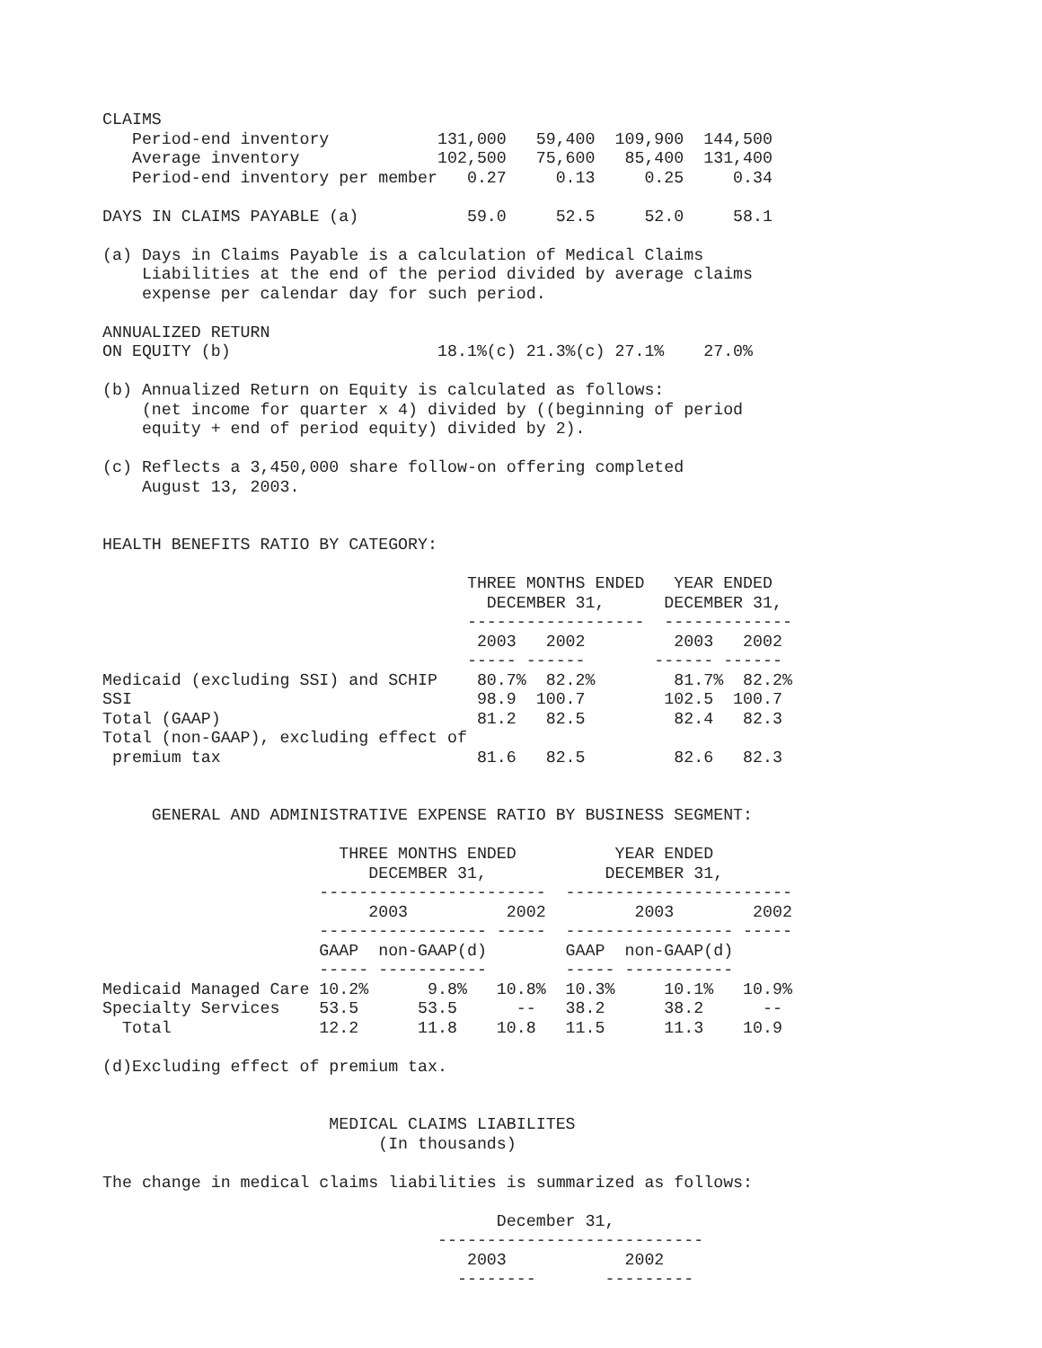CLAIMS
   Period-end inventory           131,000   59,400  109,900  144,500
   Average inventory              102,500   75,600   85,400  131,400
   Period-end inventory per member   0.27     0.13     0.25     0.34

DAYS IN CLAIMS PAYABLE (a)           59.0     52.5     52.0     58.1

(a) Days in Claims Payable is a calculation of Medical Claims
    Liabilities at the end of the period divided by average claims
    expense per calendar day for such period.

ANNUALIZED RETURN
ON EQUITY (b)                     18.1%(c) 21.3%(c) 27.1%    27.0%

(b) Annualized Return on Equity is calculated as follows:
    (net income for quarter x 4) divided by ((beginning of period
    equity + end of period equity) divided by 2).

(c) Reflects a 3,450,000 share follow-on offering completed
    August 13, 2003.


HEALTH BENEFITS RATIO BY CATEGORY:

                                     THREE MONTHS ENDED   YEAR ENDED
                                       DECEMBER 31,      DECEMBER 31,
                                     ------------------  -------------
                                      2003   2002         2003   2002
                                     ----- ------       ------ ------
Medicaid (excluding SSI) and SCHIP    80.7%  82.2%        81.7%  82.2%
SSI                                   98.9  100.7        102.5  100.7
Total (GAAP)                          81.2   82.5         82.4   82.3
Total (non-GAAP), excluding effect of
 premium tax                          81.6   82.5         82.6   82.3


     GENERAL AND ADMINISTRATIVE EXPENSE RATIO BY BUSINESS SEGMENT:

                        THREE MONTHS ENDED          YEAR ENDED
                           DECEMBER 31,            DECEMBER 31,
                      -----------------------  -----------------------
                           2003          2002         2003        2002
                      ----------------- -----  ----------------- -----
                      GAAP  non-GAAP(d)        GAAP  non-GAAP(d)
                      ----- -----------        ----- -----------
Medicaid Managed Care 10.2%      9.8%   10.8%  10.3%     10.1%   10.9%
Specialty Services    53.5      53.5      --   38.2      38.2      --
  Total               12.2      11.8    10.8   11.5      11.3    10.9

(d)Excluding effect of premium tax.


                       MEDICAL CLAIMS LIABILITES
                            (In thousands)

The change in medical claims liabilities is summarized as follows:

                                        December 31,
                                  ---------------------------
                                     2003            2002
                                    --------       ---------